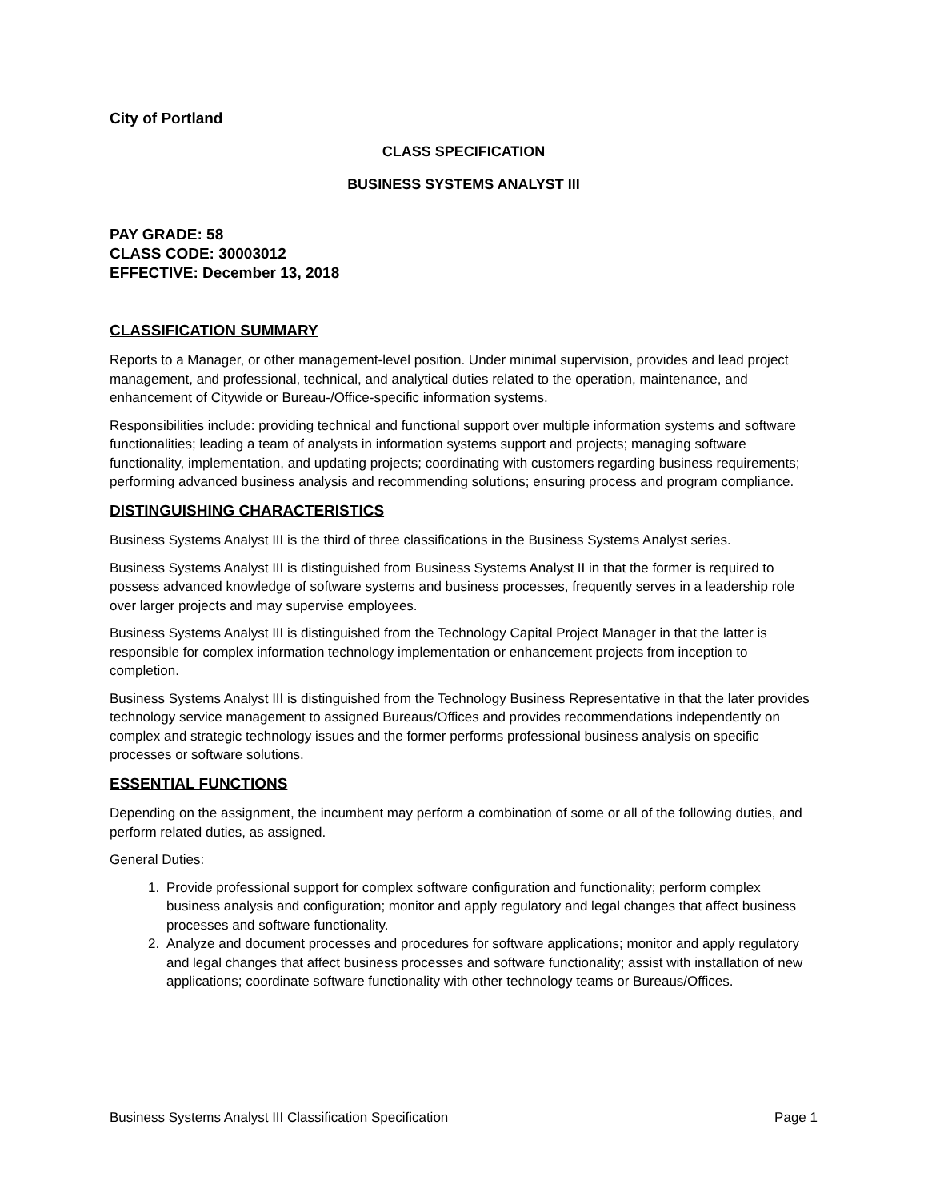City of Portland
CLASS SPECIFICATION
BUSINESS SYSTEMS ANALYST III
PAY GRADE: 58
CLASS CODE: 30003012
EFFECTIVE: December 13, 2018
CLASSIFICATION SUMMARY
Reports to a Manager, or other management-level position. Under minimal supervision, provides and lead project management, and professional, technical, and analytical duties related to the operation, maintenance, and enhancement of Citywide or Bureau-/Office-specific information systems.
Responsibilities include: providing technical and functional support over multiple information systems and software functionalities; leading a team of analysts in information systems support and projects; managing software functionality, implementation, and updating projects; coordinating with customers regarding business requirements; performing advanced business analysis and recommending solutions; ensuring process and program compliance.
DISTINGUISHING CHARACTERISTICS
Business Systems Analyst III is the third of three classifications in the Business Systems Analyst series.
Business Systems Analyst III is distinguished from Business Systems Analyst II in that the former is required to possess advanced knowledge of software systems and business processes, frequently serves in a leadership role over larger projects and may supervise employees.
Business Systems Analyst III is distinguished from the Technology Capital Project Manager in that the latter is responsible for complex information technology implementation or enhancement projects from inception to completion.
Business Systems Analyst III is distinguished from the Technology Business Representative in that the later provides technology service management to assigned Bureaus/Offices and provides recommendations independently on complex and strategic technology issues and the former performs professional business analysis on specific processes or software solutions.
ESSENTIAL FUNCTIONS
Depending on the assignment, the incumbent may perform a combination of some or all of the following duties, and perform related duties, as assigned.
General Duties:
1. Provide professional support for complex software configuration and functionality; perform complex business analysis and configuration; monitor and apply regulatory and legal changes that affect business processes and software functionality.
2. Analyze and document processes and procedures for software applications; monitor and apply regulatory and legal changes that affect business processes and software functionality; assist with installation of new applications; coordinate software functionality with other technology teams or Bureaus/Offices.
Business Systems Analyst III Classification Specification Page 1